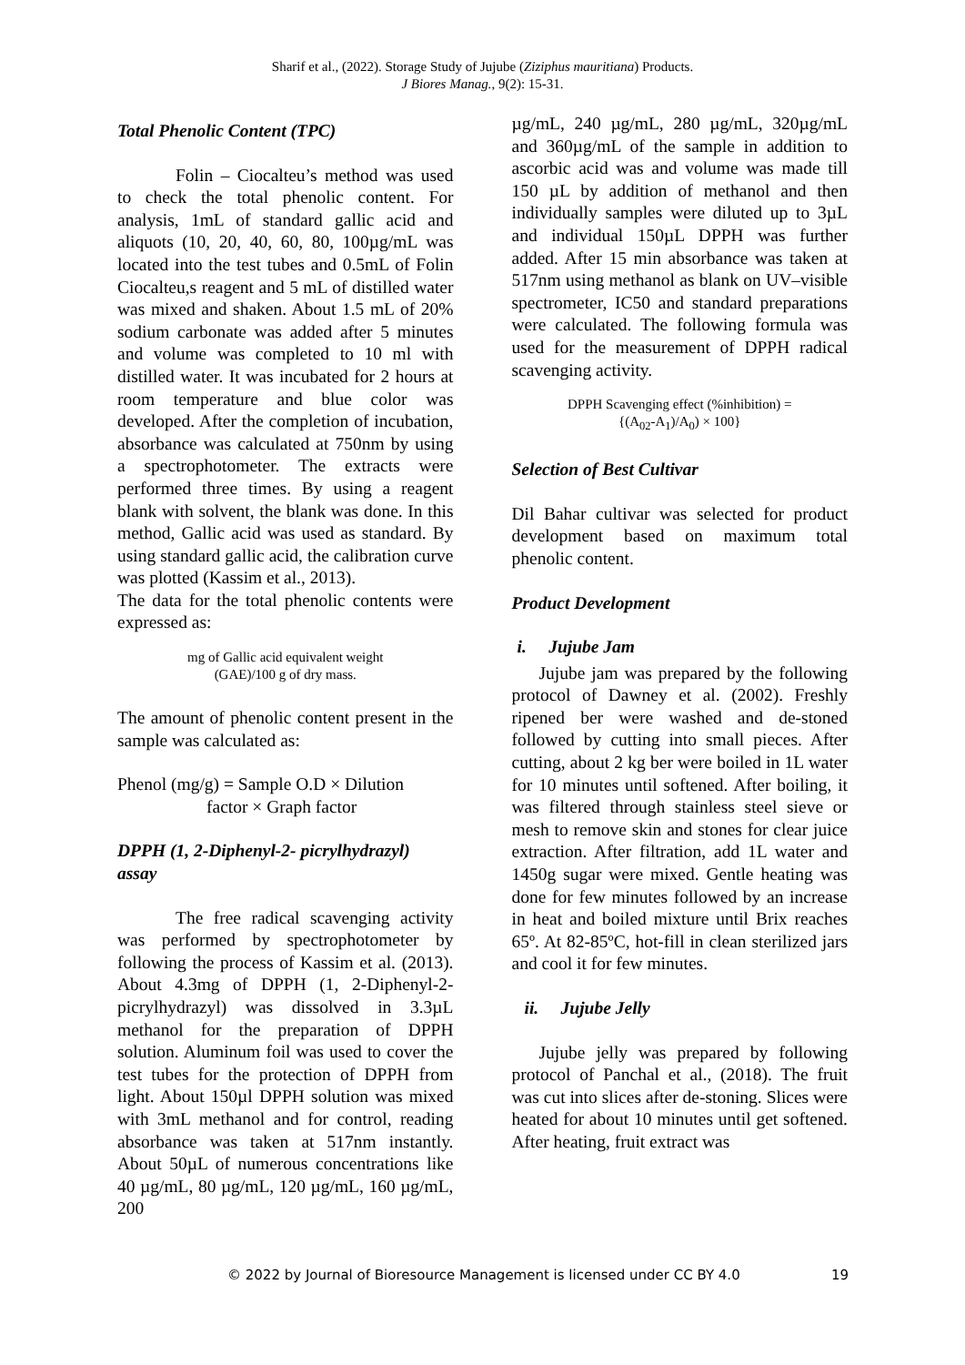Sharif et al., (2022). Storage Study of Jujube (Ziziphus mauritiana) Products.
J Biores Manag., 9(2): 15-31.
Total Phenolic Content (TPC)
Folin – Ciocalteu’s method was used to check the total phenolic content. For analysis, 1mL of standard gallic acid and aliquots (10, 20, 40, 60, 80, 100µg/mL was located into the test tubes and 0.5mL of Folin Ciocalteu,s reagent and 5 mL of distilled water was mixed and shaken. About 1.5 mL of 20% sodium carbonate was added after 5 minutes and volume was completed to 10 ml with distilled water. It was incubated for 2 hours at room temperature and blue color was developed. After the completion of incubation, absorbance was calculated at 750nm by using a spectrophotometer. The extracts were performed three times. By using a reagent blank with solvent, the blank was done. In this method, Gallic acid was used as standard. By using standard gallic acid, the calibration curve was plotted (Kassim et al., 2013).
The data for the total phenolic contents were expressed as:
mg of Gallic acid equivalent weight
(GAE)/100 g of dry mass.
The amount of phenolic content present in the sample was calculated as:
Phenol (mg/g) = Sample O.D × Dilution
factor × Graph factor
DPPH (1, 2-Diphenyl-2- picrylhydrazyl) assay
The free radical scavenging activity was performed by spectrophotometer by following the process of Kassim et al. (2013). About 4.3mg of DPPH (1, 2-Diphenyl-2- picrylhydrazyl) was dissolved in 3.3µL methanol for the preparation of DPPH solution. Aluminum foil was used to cover the test tubes for the protection of DPPH from light. About 150µl DPPH solution was mixed with 3mL methanol and for control, reading absorbance was taken at 517nm instantly. About 50µL of numerous concentrations like 40 µg/mL, 80 µg/mL, 120 µg/mL, 160 µg/mL, 200
µg/mL, 240 µg/mL, 280 µg/mL, 320µg/mL and 360µg/mL of the sample in addition to ascorbic acid was and volume was made till 150 µL by addition of methanol and then individually samples were diluted up to 3µL and individual 150µL DPPH was further added. After 15 min absorbance was taken at 517nm using methanol as blank on UV–visible spectrometer, IC50 and standard preparations were calculated. The following formula was used for the measurement of DPPH radical scavenging activity.
DPPH Scavenging effect (%inhibition) =
{(A<sub>02</sub>-A<sub>1</sub>)/A<sub>0</sub>) × 100}
Selection of Best Cultivar
Dil Bahar cultivar was selected for product development based on maximum total phenolic content.
Product Development
i. Jujube Jam
Jujube jam was prepared by the following protocol of Dawney et al. (2002). Freshly ripened ber were washed and de-stoned followed by cutting into small pieces. After cutting, about 2 kg ber were boiled in 1L water for 10 minutes until softened. After boiling, it was filtered through stainless steel sieve or mesh to remove skin and stones for clear juice extraction. After filtration, add 1L water and 1450g sugar were mixed. Gentle heating was done for few minutes followed by an increase in heat and boiled mixture until Brix reaches 65º. At 82-85ºC, hot-fill in clean sterilized jars and cool it for few minutes.
ii. Jujube Jelly
Jujube jelly was prepared by following protocol of Panchal et al., (2018). The fruit was cut into slices after de-stoning. Slices were heated for about 10 minutes until get softened. After heating, fruit extract was
© 2022 by Journal of Bioresource Management is licensed under CC BY 4.0 19